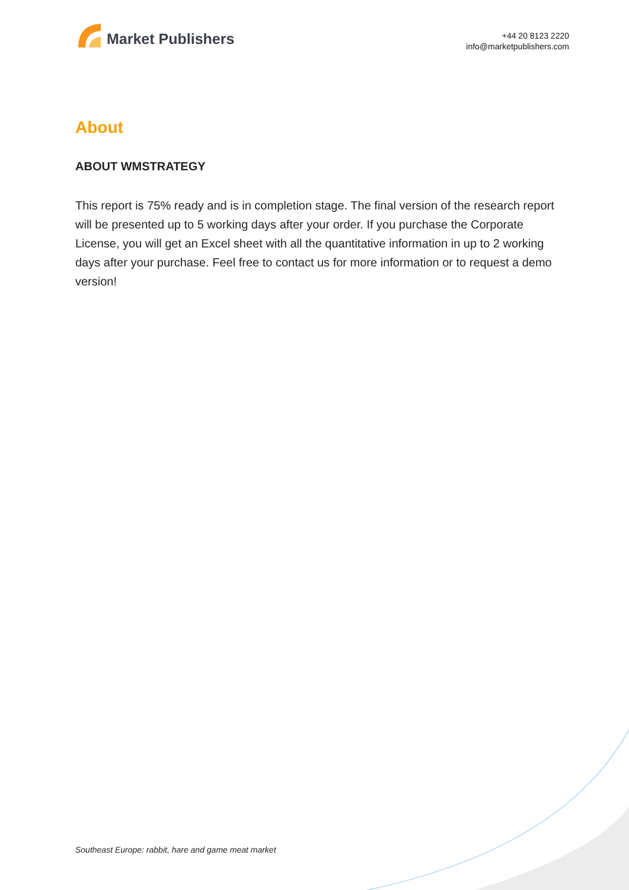Market Publishers
+44 20 8123 2220
info@marketpublishers.com
About
ABOUT WMSTRATEGY
This report is 75% ready and is in completion stage. The final version of the research report will be presented up to 5 working days after your order. If you purchase the Corporate License, you will get an Excel sheet with all the quantitative information in up to 2 working days after your purchase. Feel free to contact us for more information or to request a demo version!
Southeast Europe: rabbit, hare and game meat market